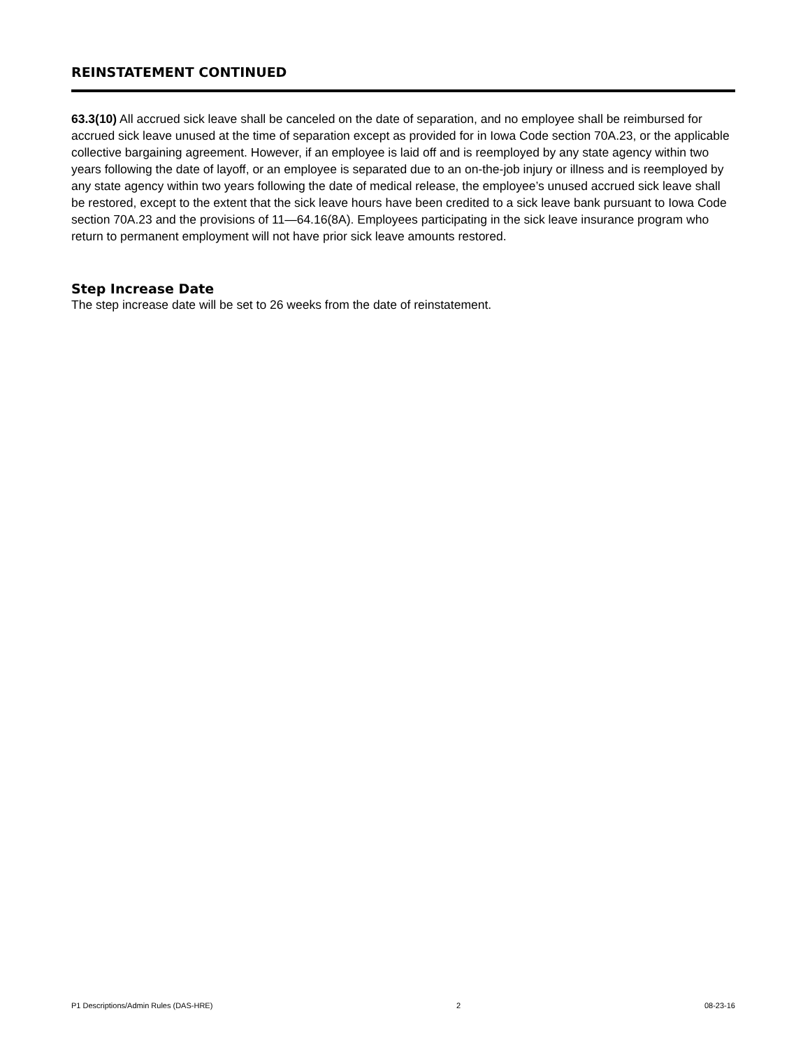REINSTATEMENT CONTINUED
63.3(10) All accrued sick leave shall be canceled on the date of separation, and no employee shall be reimbursed for accrued sick leave unused at the time of separation except as provided for in Iowa Code section 70A.23, or the applicable collective bargaining agreement. However, if an employee is laid off and is reemployed by any state agency within two years following the date of layoff, or an employee is separated due to an on-the-job injury or illness and is reemployed by any state agency within two years following the date of medical release, the employee’s unused accrued sick leave shall be restored, except to the extent that the sick leave hours have been credited to a sick leave bank pursuant to Iowa Code section 70A.23 and the provisions of 11—64.16(8A). Employees participating in the sick leave insurance program who return to permanent employment will not have prior sick leave amounts restored.
Step Increase Date
The step increase date will be set to 26 weeks from the date of reinstatement.
P1 Descriptions/Admin Rules (DAS-HRE) 2 08-23-16